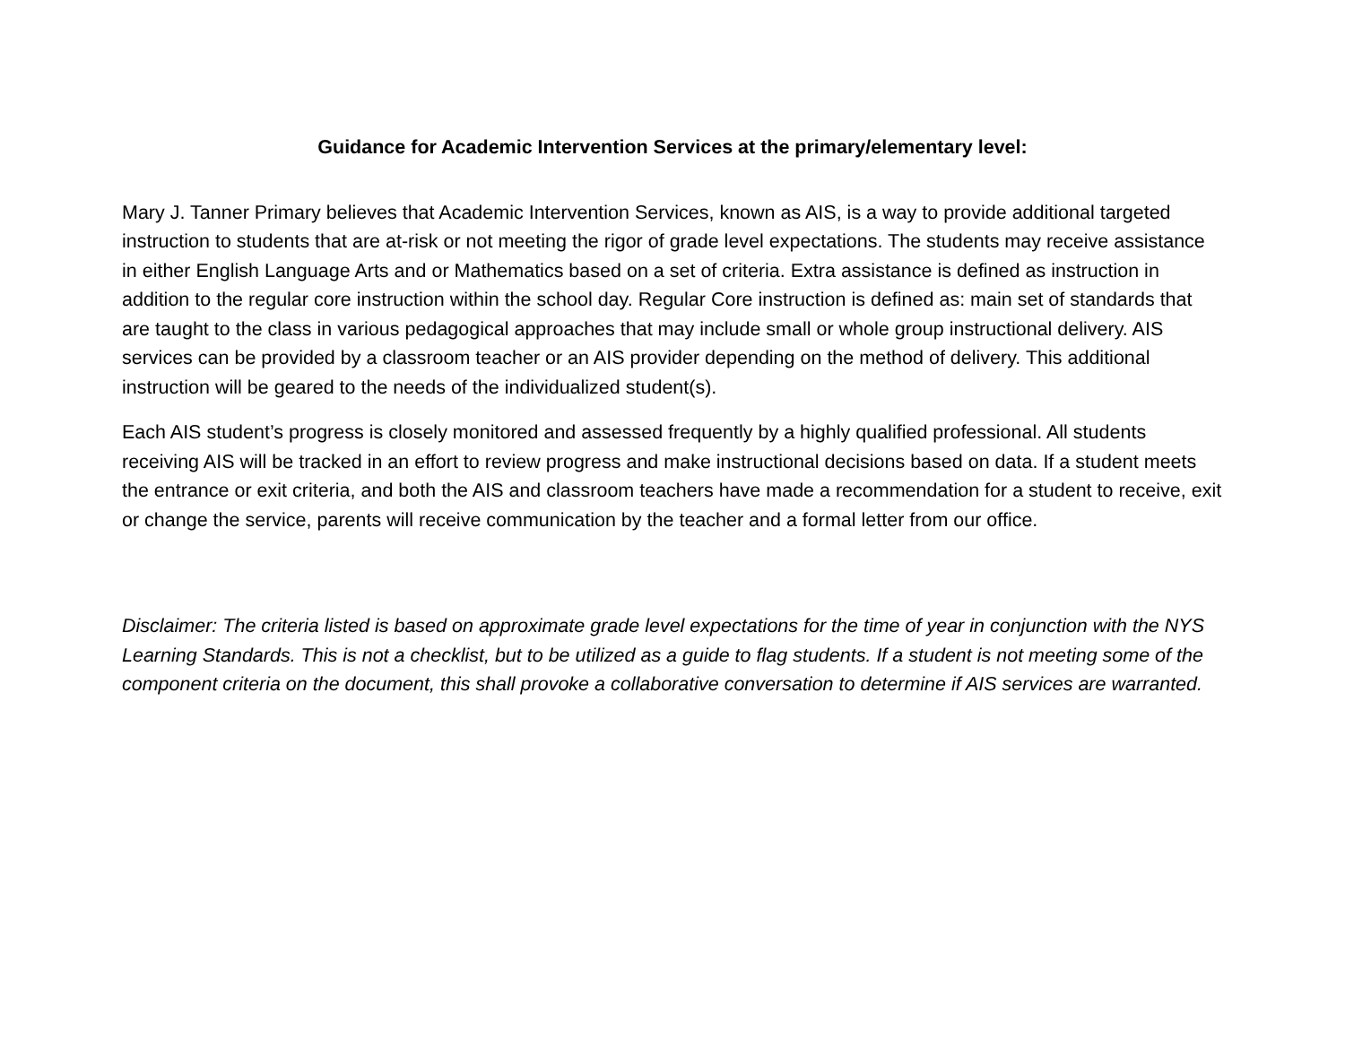Guidance for Academic Intervention Services at the primary/elementary level:
Mary J. Tanner Primary believes that Academic Intervention Services, known as AIS, is a way to provide additional targeted instruction to students that are at-risk or not meeting the rigor of grade level expectations. The students may receive assistance in either English Language Arts and or Mathematics based on a set of criteria. Extra assistance is defined as instruction in addition to the regular core instruction within the school day. Regular Core instruction is defined as: main set of standards that are taught to the class in various pedagogical approaches that may include small or whole group instructional delivery. AIS services can be provided by a classroom teacher or an AIS provider depending on the method of delivery. This additional instruction will be geared to the needs of the individualized student(s).
Each AIS student’s progress is closely monitored and assessed frequently by a highly qualified professional. All students receiving AIS will be tracked in an effort to review progress and make instructional decisions based on data. If a student meets the entrance or exit criteria, and both the AIS and classroom teachers have made a recommendation for a student to receive, exit or change the service, parents will receive communication by the teacher and a formal letter from our office.
Disclaimer: The criteria listed is based on approximate grade level expectations for the time of year in conjunction with the NYS Learning Standards. This is not a checklist, but to be utilized as a guide to flag students. If a student is not meeting some of the component criteria on the document, this shall provoke a collaborative conversation to determine if AIS services are warranted.